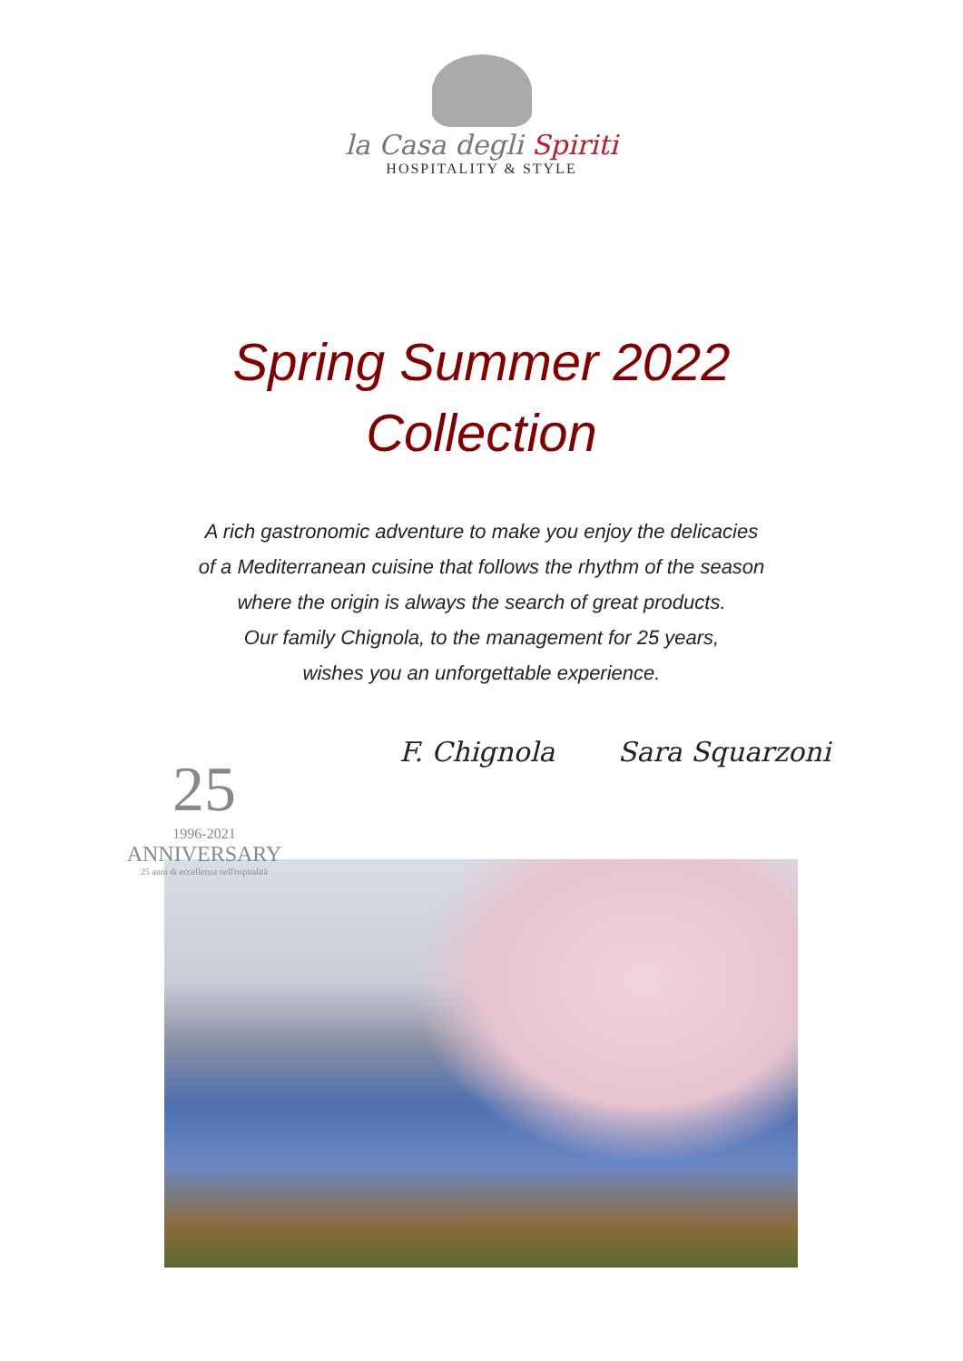la Casa degli Spiriti
HOSPITALITY & STYLE
Spring Summer 2022
Collection
A rich gastronomic adventure to make you enjoy the delicacies
of a Mediterranean cuisine that follows the rhythm of the season
where the origin is always the search of great products.
Our family Chignola, to the management for 25 years,
wishes you an unforgettable experience.
F. Chignola Sara Squarzoni
25
1996-2021
ANNIVERSARY
25 anni di eccellenza nell'ospitalità